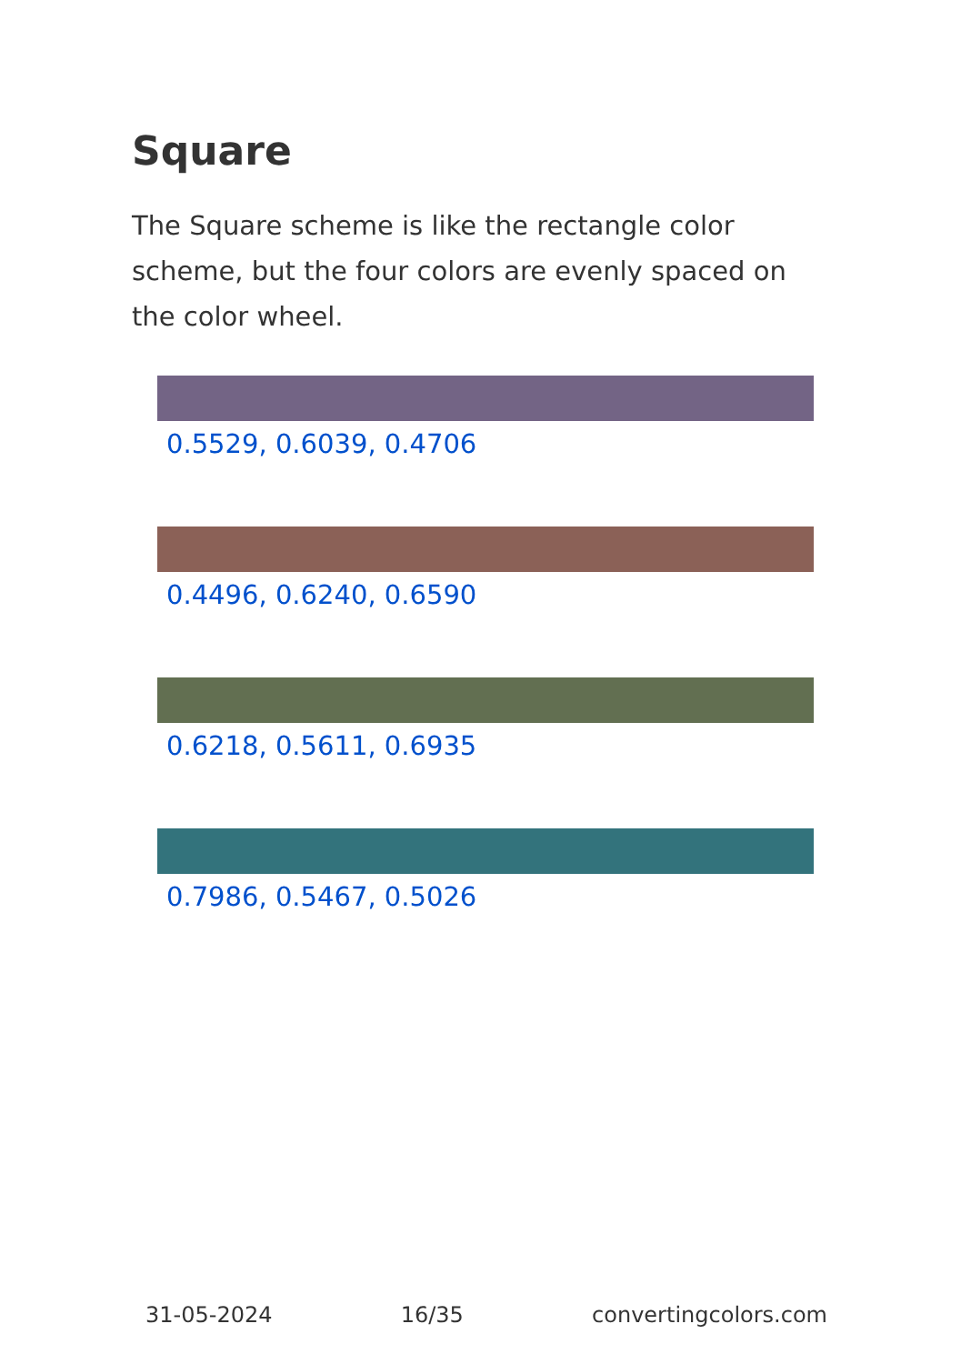Square
The Square scheme is like the rectangle color scheme, but the four colors are evenly spaced on the color wheel.
0.5529, 0.6039, 0.4706
0.4496, 0.6240, 0.6590
0.6218, 0.5611, 0.6935
0.7986, 0.5467, 0.5026
31-05-2024 16/35 convertingcolors.com